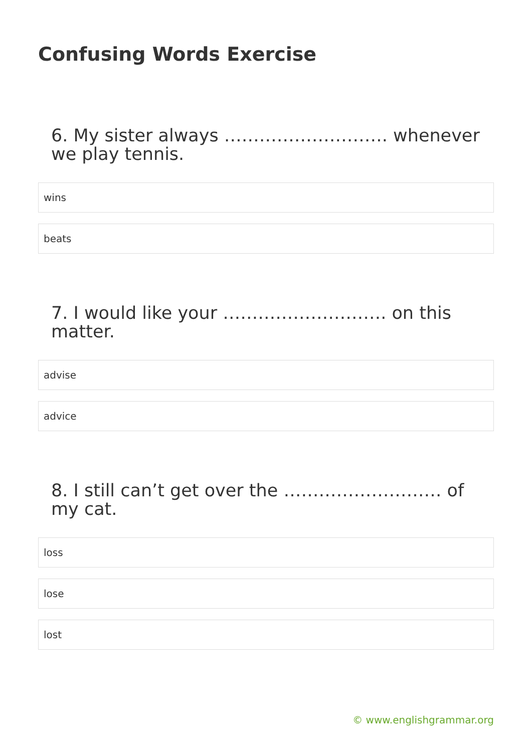Confusing Words Exercise
6. My sister always ………………………. whenever we play tennis.
wins
beats
7. I would like your ………………………. on this matter.
advise
advice
8. I still can’t get over the ……………………… of my cat.
loss
lose
lost
© www.englishgrammar.org